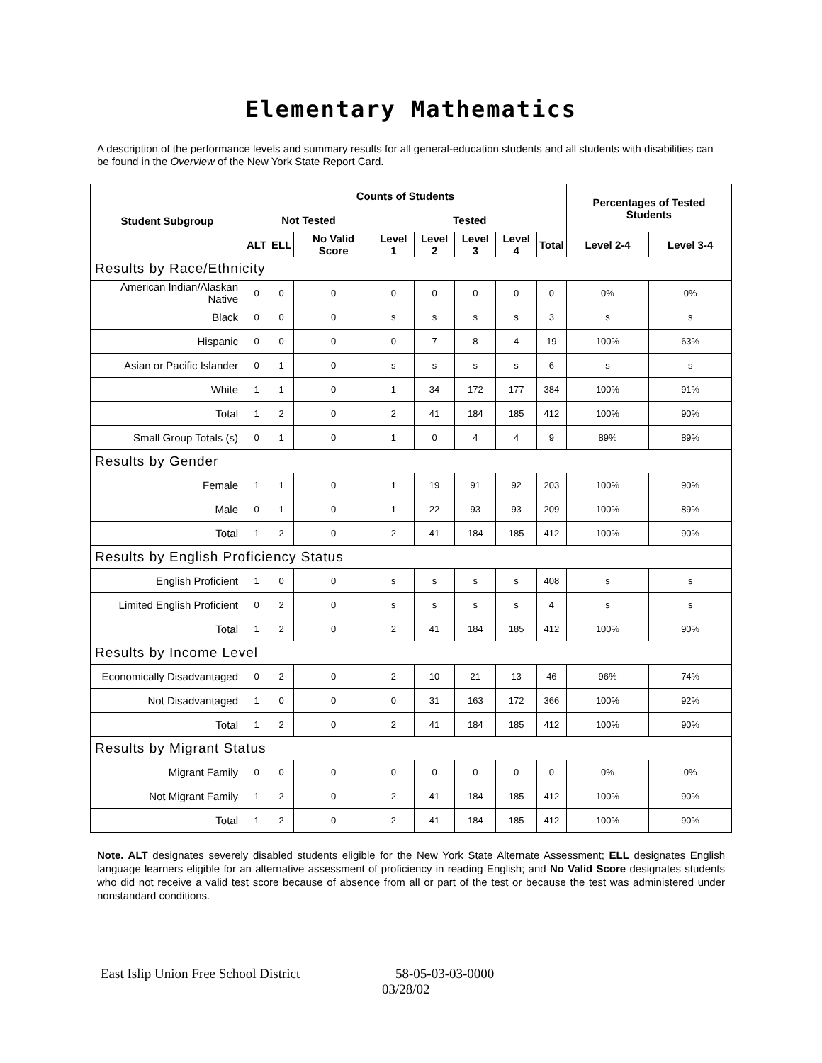Elementary Mathematics
A description of the performance levels and summary results for all general-education students and all students with disabilities can be found in the Overview of the New York State Report Card.
| Student Subgroup | Counts of Students | | | | | | | | Percentages of Tested Students | |
| --- | --- | --- | --- | --- | --- | --- | --- | --- | --- | --- |
| | Not Tested | | | Tested | | | | | | |
| | ALT | ELL | No Valid Score | Level 1 | Level 2 | Level 3 | Level 4 | Total | Level 2-4 | Level 3-4 |
| Results by Race/Ethnicity | | | | | | | | | | |
| American Indian/Alaskan Native | 0 | 0 | 0 | 0 | 0 | 0 | 0 | 0 | 0% | 0% |
| Black | 0 | 0 | 0 | s | s | s | s | 3 | s | s |
| Hispanic | 0 | 0 | 0 | 0 | 7 | 8 | 4 | 19 | 100% | 63% |
| Asian or Pacific Islander | 0 | 1 | 0 | s | s | s | s | 6 | s | s |
| White | 1 | 1 | 0 | 1 | 34 | 172 | 177 | 384 | 100% | 91% |
| Total | 1 | 2 | 0 | 2 | 41 | 184 | 185 | 412 | 100% | 90% |
| Small Group Totals (s) | 0 | 1 | 0 | 1 | 0 | 4 | 4 | 9 | 89% | 89% |
| Results by Gender | | | | | | | | | | |
| Female | 1 | 1 | 0 | 1 | 19 | 91 | 92 | 203 | 100% | 90% |
| Male | 0 | 1 | 0 | 1 | 22 | 93 | 93 | 209 | 100% | 89% |
| Total | 1 | 2 | 0 | 2 | 41 | 184 | 185 | 412 | 100% | 90% |
| Results by English Proficiency Status | | | | | | | | | | |
| English Proficient | 1 | 0 | 0 | s | s | s | s | 408 | s | s |
| Limited English Proficient | 0 | 2 | 0 | s | s | s | s | 4 | s | s |
| Total | 1 | 2 | 0 | 2 | 41 | 184 | 185 | 412 | 100% | 90% |
| Results by Income Level | | | | | | | | | | |
| Economically Disadvantaged | 0 | 2 | 0 | 2 | 10 | 21 | 13 | 46 | 96% | 74% |
| Not Disadvantaged | 1 | 0 | 0 | 0 | 31 | 163 | 172 | 366 | 100% | 92% |
| Total | 1 | 2 | 0 | 2 | 41 | 184 | 185 | 412 | 100% | 90% |
| Results by Migrant Status | | | | | | | | | | |
| Migrant Family | 0 | 0 | 0 | 0 | 0 | 0 | 0 | 0 | 0% | 0% |
| Not Migrant Family | 1 | 2 | 0 | 2 | 41 | 184 | 185 | 412 | 100% | 90% |
| Total | 1 | 2 | 0 | 2 | 41 | 184 | 185 | 412 | 100% | 90% |
Note. ALT designates severely disabled students eligible for the New York State Alternate Assessment; ELL designates English language learners eligible for an alternative assessment of proficiency in reading English; and No Valid Score designates students who did not receive a valid test score because of absence from all or part of the test or because the test was administered under nonstandard conditions.
East Islip Union Free School District 58-05-03-03-0000
03/28/02